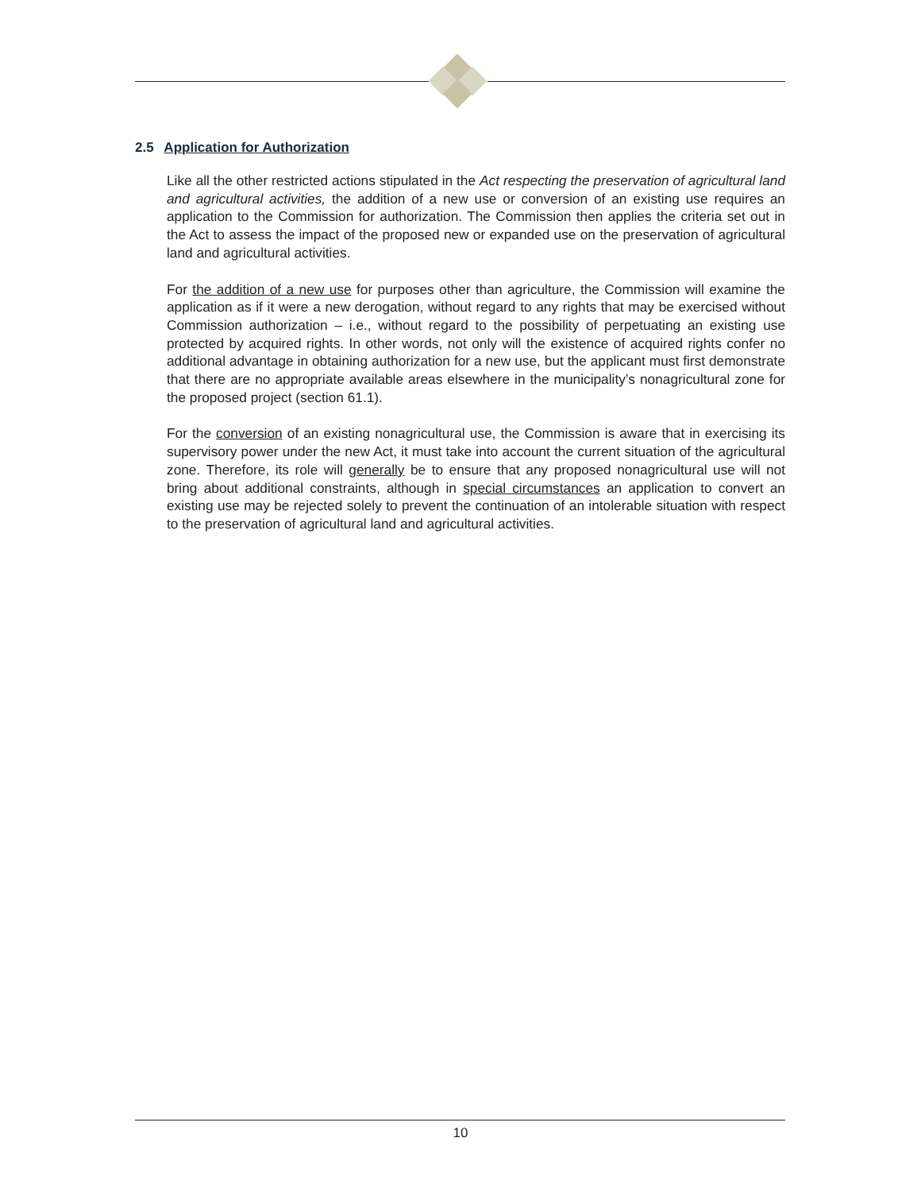2.5 Application for Authorization
Like all the other restricted actions stipulated in the Act respecting the preservation of agricultural land and agricultural activities, the addition of a new use or conversion of an existing use requires an application to the Commission for authorization. The Commission then applies the criteria set out in the Act to assess the impact of the proposed new or expanded use on the preservation of agricultural land and agricultural activities.
For the addition of a new use for purposes other than agriculture, the Commission will examine the application as if it were a new derogation, without regard to any rights that may be exercised without Commission authorization – i.e., without regard to the possibility of perpetuating an existing use protected by acquired rights. In other words, not only will the existence of acquired rights confer no additional advantage in obtaining authorization for a new use, but the applicant must first demonstrate that there are no appropriate available areas elsewhere in the municipality’s nonagricultural zone for the proposed project (section 61.1).
For the conversion of an existing nonagricultural use, the Commission is aware that in exercising its supervisory power under the new Act, it must take into account the current situation of the agricultural zone. Therefore, its role will generally be to ensure that any proposed nonagricultural use will not bring about additional constraints, although in special circumstances an application to convert an existing use may be rejected solely to prevent the continuation of an intolerable situation with respect to the preservation of agricultural land and agricultural activities.
10